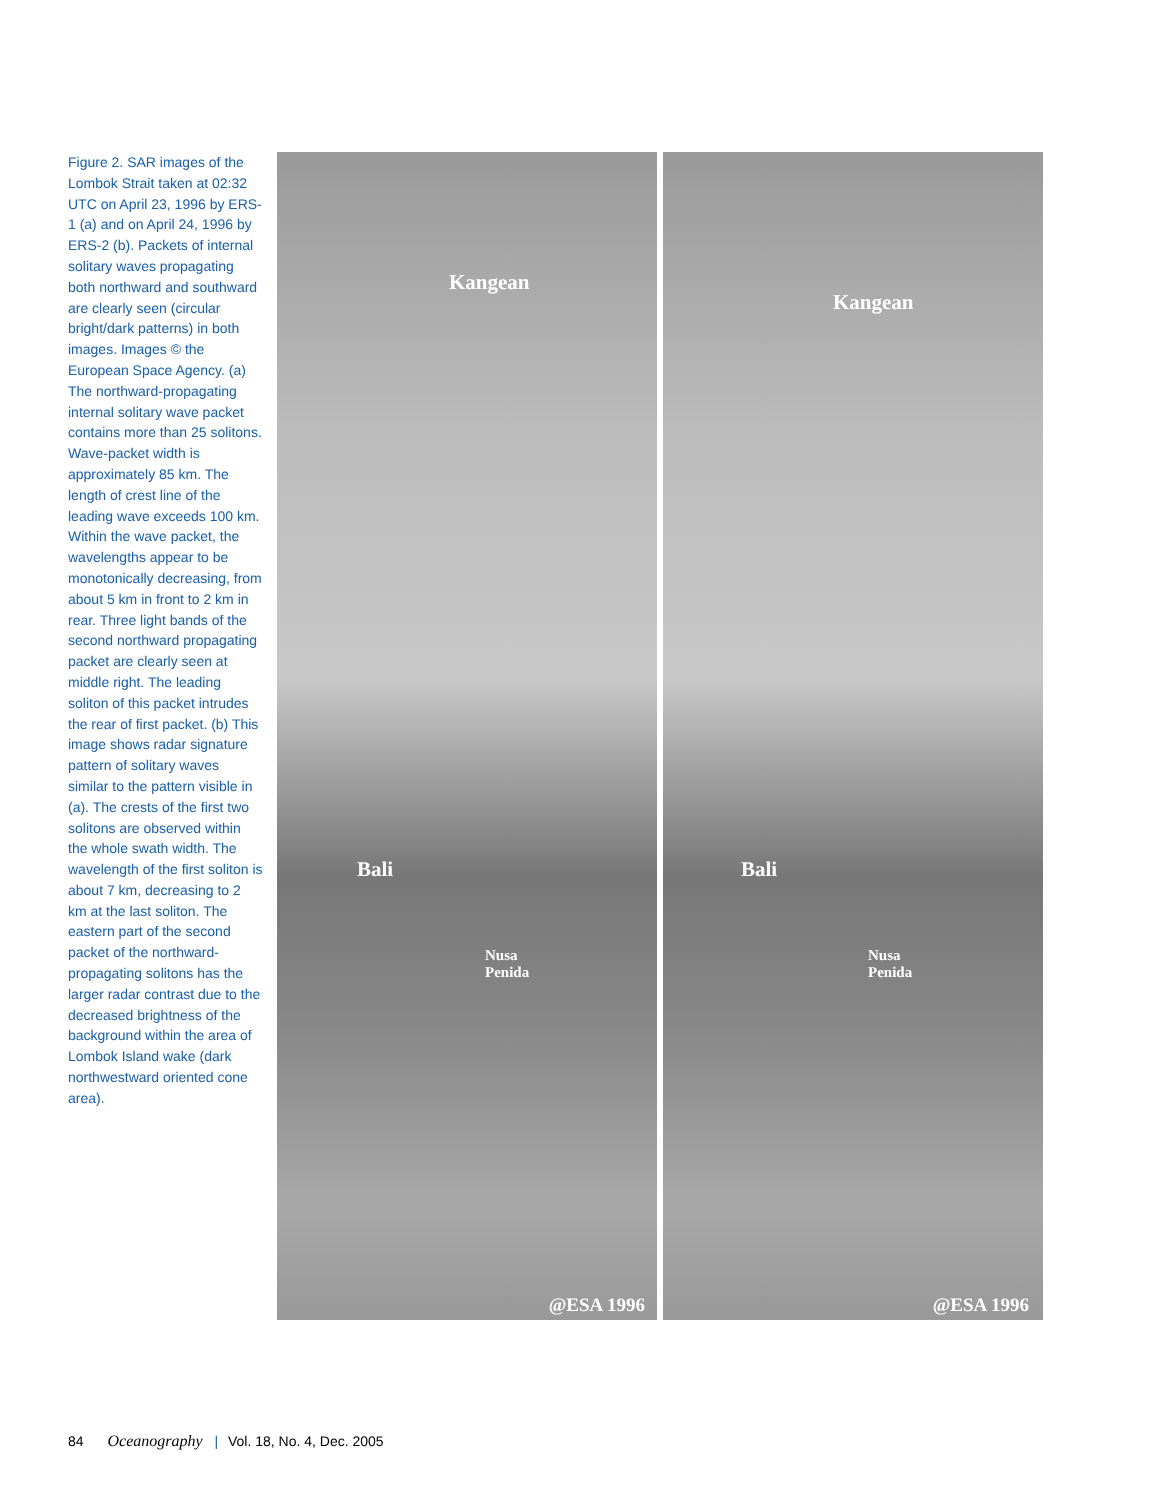Figure 2. SAR images of the Lombok Strait taken at 02:32 UTC on April 23, 1996 by ERS-1 (a) and on April 24, 1996 by ERS-2 (b). Packets of internal solitary waves propagating both northward and southward are clearly seen (circular bright/dark patterns) in both images. Images © the European Space Agency. (a) The northward-propagating internal solitary wave packet contains more than 25 solitons. Wave-packet width is approximately 85 km. The length of crest line of the leading wave exceeds 100 km. Within the wave packet, the wavelengths appear to be monotonically decreasing, from about 5 km in front to 2 km in rear. Three light bands of the second northward propagating packet are clearly seen at middle right. The leading soliton of this packet intrudes the rear of first packet. (b) This image shows radar signature pattern of solitary waves similar to the pattern visible in (a). The crests of the first two solitons are observed within the whole swath width. The wavelength of the first soliton is about 7 km, decreasing to 2 km at the last soliton. The eastern part of the second packet of the northward-propagating solitons has the larger radar contrast due to the decreased brightness of the background within the area of Lombok Island wake (dark northwestward oriented cone area).
Kangean
Bali
Nusa
Penida
@ESA 1996
Kangean
Bali
Nusa
Penida
@ESA 1996
84 Oceanography | Vol. 18, No. 4, Dec. 2005